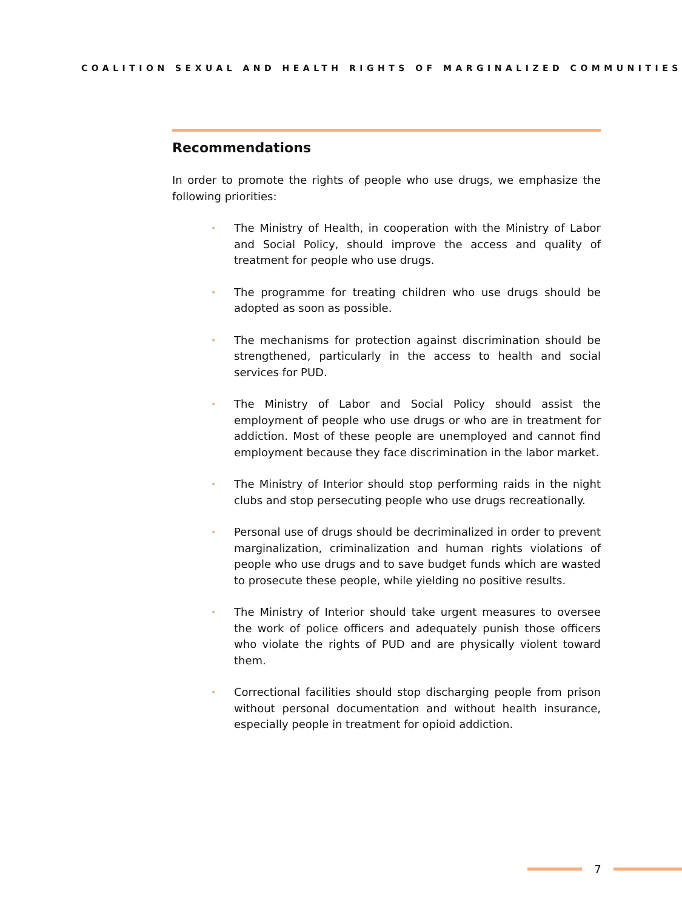COALITION SEXUAL AND HEALTH RIGHTS OF MARGINALIZED COMMUNITIES
Recommendations
In order to promote the rights of people who use drugs, we emphasize the following priorities:
• The Ministry of Health, in cooperation with the Ministry of Labor and Social Policy, should improve the access and quality of treatment for people who use drugs.
• The programme for treating children who use drugs should be adopted as soon as possible.
• The mechanisms for protection against discrimination should be strengthened, particularly in the access to health and social services for PUD.
• The Ministry of Labor and Social Policy should assist the employment of people who use drugs or who are in treatment for addiction. Most of these people are unemployed and cannot find employment because they face discrimination in the labor market.
• The Ministry of Interior should stop performing raids in the night clubs and stop persecuting people who use drugs recreationally.
• Personal use of drugs should be decriminalized in order to prevent marginalization, criminalization and human rights violations of people who use drugs and to save budget funds which are wasted to prosecute these people, while yielding no positive results.
• The Ministry of Interior should take urgent measures to oversee the work of police officers and adequately punish those officers who violate the rights of PUD and are physically violent toward them.
• Correctional facilities should stop discharging people from prison without personal documentation and without health insurance, especially people in treatment for opioid addiction.
7